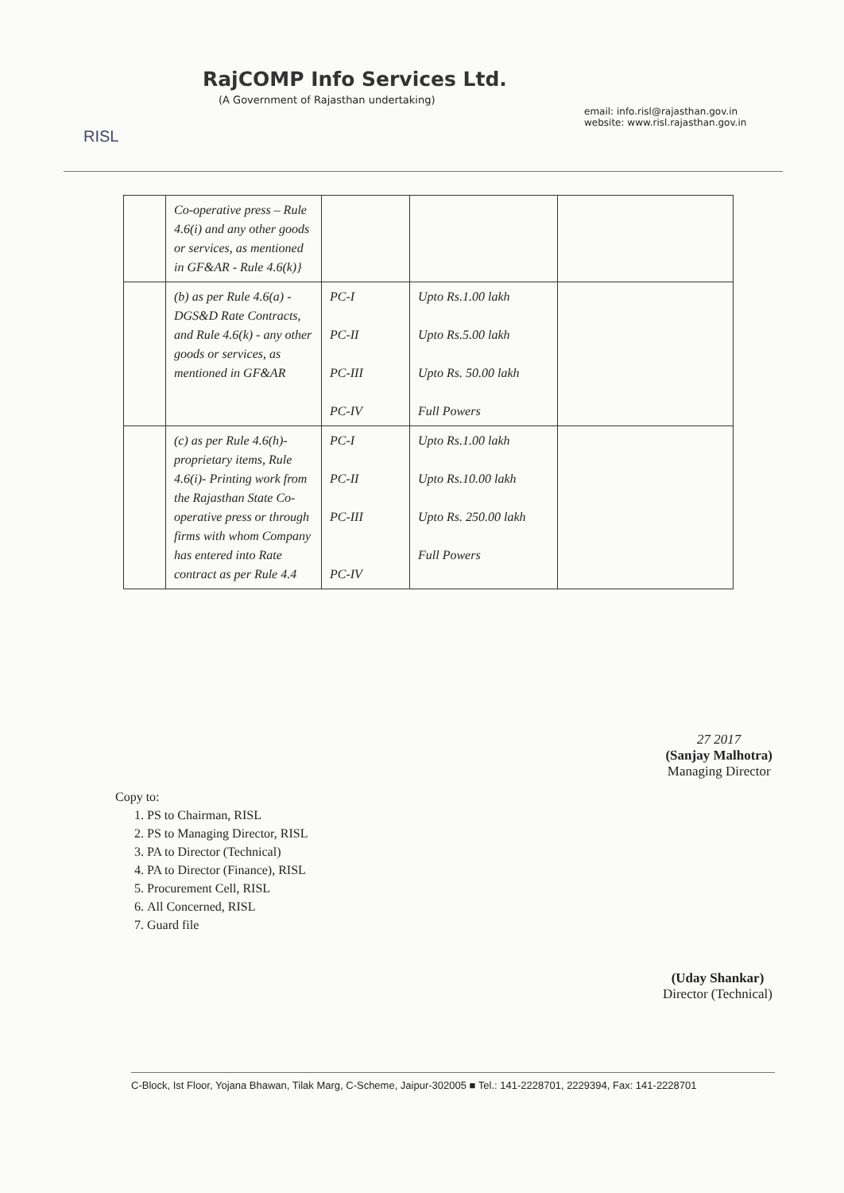RISL
RajCOMP Info Services Ltd.
(A Government of Rajasthan undertaking)
email: info.risl@rajasthan.gov.in
website: www.risl.rajasthan.gov.in
| | Co-operative press – Rule 4.6(i) and any other goods or services, as mentioned in GF&AR - Rule 4.6(k)} | | | |
| | (b) as per Rule 4.6(a) - DGS&D Rate Contracts, and Rule 4.6(k) - any other goods or services, as mentioned in GF&AR | PC-I PC-II PC-III PC-IV | Upto Rs.1.00 lakh Upto Rs.5.00 lakh Upto Rs. 50.00 lakh Full Powers | |
| | (c) as per Rule 4.6(h)- proprietary items, Rule 4.6(i)- Printing work from the Rajasthan State Co-operative press or through firms with whom Company has entered into Rate contract as per Rule 4.4 | PC-I PC-II PC-III PC-IV | Upto Rs.1.00 lakh Upto Rs.10.00 lakh Upto Rs. 250.00 lakh Full Powers | |
27 2017
(Sanjay Malhotra)
Managing Director
Copy to:
1. PS to Chairman, RISL
2. PS to Managing Director, RISL
3. PA to Director (Technical)
4. PA to Director (Finance), RISL
5. Procurement Cell, RISL
6. All Concerned, RISL
7. Guard file
(Uday Shankar)
Director (Technical)
C-Block, Ist Floor, Yojana Bhawan, Tilak Marg, C-Scheme, Jaipur-302005 ■ Tel.: 141-2228701, 2229394, Fax: 141-2228701